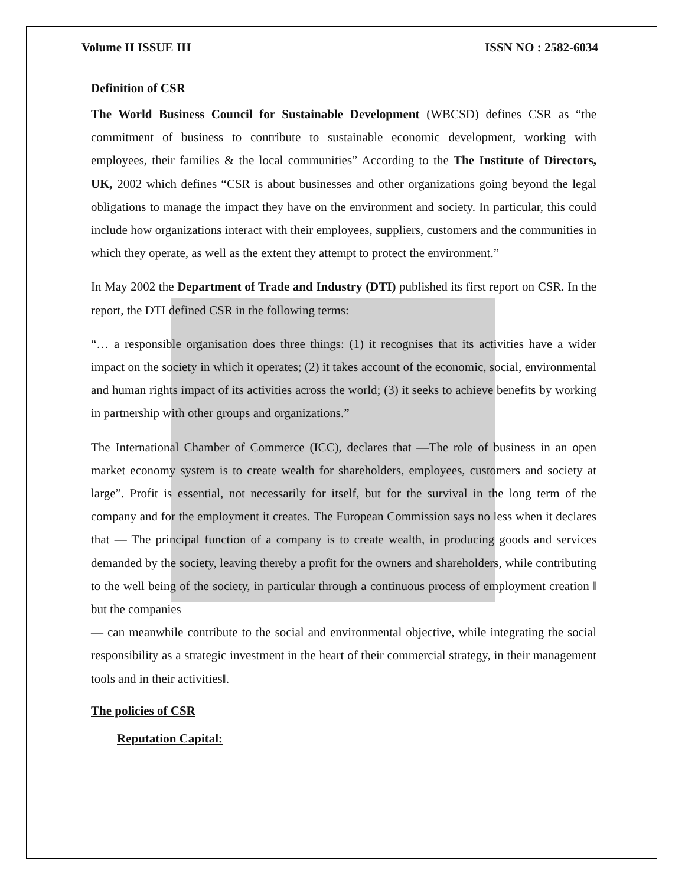Volume II ISSUE III ISSN NO : 2582-6034
Definition of CSR
The World Business Council for Sustainable Development (WBCSD) defines CSR as “the commitment of business to contribute to sustainable economic development, working with employees, their families & the local communities” According to the The Institute of Directors, UK, 2002 which defines “CSR is about businesses and other organizations going beyond the legal obligations to manage the impact they have on the environment and society. In particular, this could include how organizations interact with their employees, suppliers, customers and the communities in which they operate, as well as the extent they attempt to protect the environment.”
In May 2002 the Department of Trade and Industry (DTI) published its first report on CSR. In the report, the DTI defined CSR in the following terms:
“… a responsible organisation does three things: (1) it recognises that its activities have a wider impact on the society in which it operates; (2) it takes account of the economic, social, environmental and human rights impact of its activities across the world; (3) it seeks to achieve benefits by working in partnership with other groups and organizations.”
The International Chamber of Commerce (ICC), declares that ―The role of business in an open market economy system is to create wealth for shareholders, employees, customers and society at large”. Profit is essential, not necessarily for itself, but for the survival in the long term of the company and for the employment it creates. The European Commission says no less when it declares that ― The principal function of a company is to create wealth, in producing goods and services demanded by the society, leaving thereby a profit for the owners and shareholders, while contributing to the well being of the society, in particular through a continuous process of employment creation ‖ but the companies
― can meanwhile contribute to the social and environmental objective, while integrating the social responsibility as a strategic investment in the heart of their commercial strategy, in their management tools and in their activities‖.
The policies of CSR
Reputation Capital: